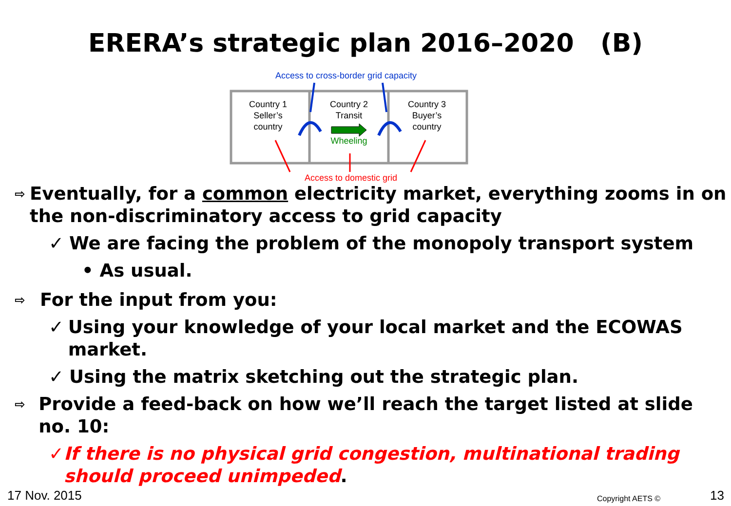ERERA’s strategic plan 2016–2020 (B)
Access to cross-border grid capacity
Country 1
Seller’s
country
Country 2
Transit
Wheeling
Country 3
Buyer’s
country
Access to domestic grid
⇨ Eventually, for a common electricity market, everything zooms in on the non-discriminatory access to grid capacity
✓ We are facing the problem of the monopoly transport system
• As usual.
⇨ For the input from you:
✓ Using your knowledge of your local market and the ECOWAS market.
✓ Using the matrix sketching out the strategic plan.
⇨ Provide a feed-back on how we’ll reach the target listed at slide no. 10:
✓ If there is no physical grid congestion, multinational trading should proceed unimpeded.
17 Nov. 2015 Copyright AETS © 13